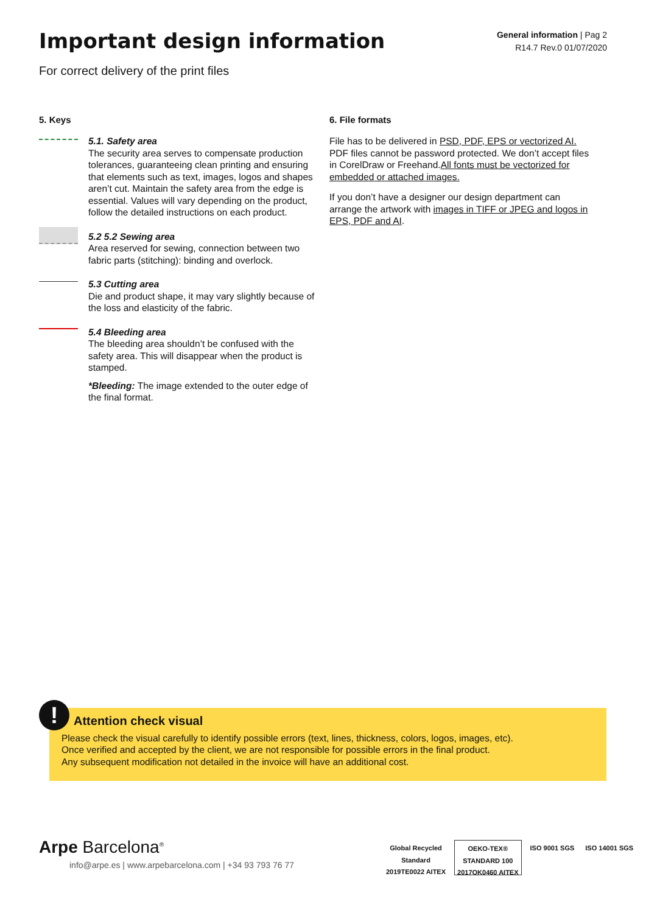Important design information
For correct delivery of the print files
General information | Pag 2
R14.7 Rev.0 01/07/2020
5. Keys
5.1. Safety area
The security area serves to compensate production tolerances, guaranteeing clean printing and ensuring that elements such as text, images, logos and shapes aren’t cut. Maintain the safety area from the edge is essential. Values will vary depending on the product, follow the detailed instructions on each product.
5.2 5.2 Sewing area
Area reserved for sewing, connection between two fabric parts (stitching): binding and overlock.
5.3 Cutting area
Die and product shape, it may vary slightly because of the loss and elasticity of the fabric.
5.4 Bleeding area
The bleeding area shouldn’t be confused with the safety area. This will disappear when the product is stamped.
*Bleeding: The image extended to the outer edge of the final format.
6. File formats
File has to be delivered in PSD, PDF, EPS or vectorized AI. PDF files cannot be password protected. We don’t accept files in CorelDraw or Freehand.All fonts must be vectorized for embedded or attached images.
If you don’t have a designer our design department can arrange the artwork with images in TIFF or JPEG and logos in EPS, PDF and AI.
Attention check visual
Please check the visual carefully to identify possible errors (text, lines, thickness, colors, logos, images, etc).
Once verified and accepted by the client, we are not responsible for possible errors in the final product.
Any subsequent modification not detailed in the invoice will have an additional cost.
!
Arpe Barcelona<sup>®</sup>
info@arpe.es | www.arpebarcelona.com | +34 93 793 76 77
Global Recycled
Standard
2019TE0022 AITEX
OEKO-TEX®
STANDARD 100
2017OK0460 AITEX
ISO 9001 SGS ISO 14001 SGS